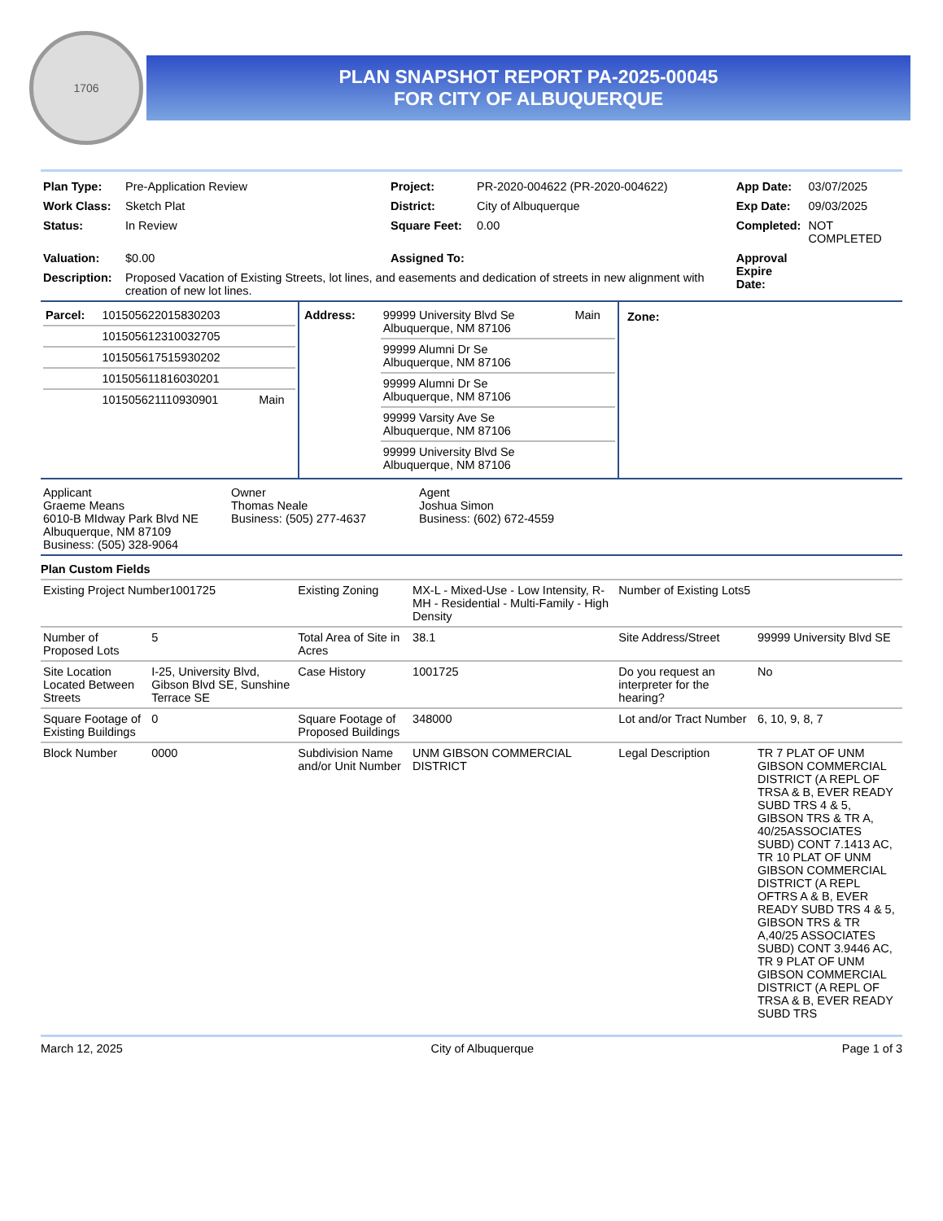1706
PLAN SNAPSHOT REPORT PA-2025-00045
FOR CITY OF ALBUQUERQUE
| Plan Type: | Pre-Application Review | Project: | PR-2020-004622 (PR-2020-004622) | App Date: | 03/07/2025 |
| Work Class: | Sketch Plat | District: | City of Albuquerque | Exp Date: | 09/03/2025 |
| Status: | In Review | Square Feet: | 0.00 | Completed: | NOT COMPLETED |
| Valuation: | $0.00 | Assigned To: | | Approval Expire Date: | |
| Description: | Proposed Vacation of Existing Streets, lot lines, and easements and dedication of streets in new alignment with creation of new lot lines. | | | | |
| / Parcel: / 101505622015830203 / / / / 101505612310032705 / / / / 101505617515930202 / / / / 101505611816030201 / / / / 101505621110930901 / Main / | / Address: / 99999 University Blvd Se Albuquerque, NM 87106 / Main / / / 99999 Alumni Dr Se Albuquerque, NM 87106 / / / / 99999 Alumni Dr Se Albuquerque, NM 87106 / / / / 99999 Varsity Ave Se Albuquerque, NM 87106 / / / / 99999 University Blvd Se Albuquerque, NM 87106 / / | Zone: |
| Applicant Graeme Means 6010-B MIdway Park Blvd NE Albuquerque, NM 87109 Business: (505) 328-9064 | Owner Thomas Neale Business: (505) 277-4637 | Agent Joshua Simon Business: (602) 672-4559 |
Plan Custom Fields
| Existing Project Number1001725 | | Existing Zoning | MX-L - Mixed-Use - Low Intensity, R-MH - Residential - Multi-Family - High Density | Number of Existing Lots5 | |
| Number of Proposed Lots | 5 | Total Area of Site in Acres | 38.1 | Site Address/Street | 99999 University Blvd SE |
| Site Location Located Between Streets | I-25, University Blvd, Gibson Blvd SE, Sunshine Terrace SE | Case History | 1001725 | Do you request an interpreter for the hearing? | No |
| Square Footage of Existing Buildings | 0 | Square Footage of Proposed Buildings | 348000 | Lot and/or Tract Number | 6, 10, 9, 8, 7 |
| Block Number | 0000 | Subdivision Name and/or Unit Number | UNM GIBSON COMMERCIAL DISTRICT | Legal Description | TR 7 PLAT OF UNM GIBSON COMMERCIAL DISTRICT (A REPL OF TRSA & B, EVER READY SUBD TRS 4 & 5, GIBSON TRS & TR A, 40/25ASSOCIATES SUBD) CONT 7.1413 AC, TR 10 PLAT OF UNM GIBSON COMMERCIAL DISTRICT (A REPL OFTRS A & B, EVER READY SUBD TRS 4 & 5, GIBSON TRS & TR A,40/25 ASSOCIATES SUBD) CONT 3.9446 AC, TR 9 PLAT OF UNM GIBSON COMMERCIAL DISTRICT (A REPL OF TRSA & B, EVER READY SUBD TRS |
March 12, 2025 City of Albuquerque Page 1 of 3